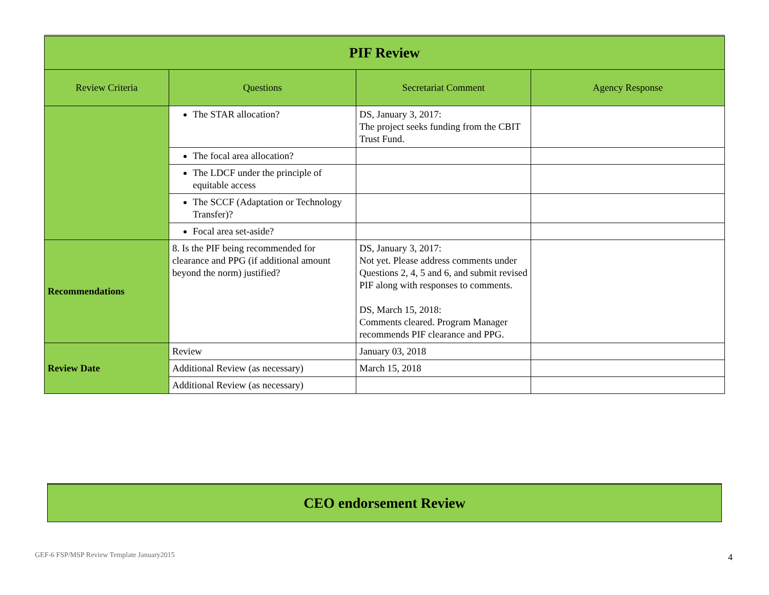| PIF Review | | | |
| --- | --- | --- | --- |
| Review Criteria | Questions | Secretariat Comment | Agency Response |
| | The STAR allocation? | DS, January 3, 2017: The project seeks funding from the CBIT Trust Fund. | |
| | The focal area allocation? | | |
| | The LDCF under the principle of equitable access | | |
| | The SCCF (Adaptation or Technology Transfer)? | | |
| | Focal area set-aside? | | |
| Recommendations | 8. Is the PIF being recommended for clearance and PPG (if additional amount beyond the norm) justified? | DS, January 3, 2017: Not yet. Please address comments under Questions 2, 4, 5 and 6, and submit revised PIF along with responses to comments. DS, March 15, 2018: Comments cleared. Program Manager recommends PIF clearance and PPG. | |
| Review Date | Review | January 03, 2018 | |
| | Additional Review (as necessary) | March 15, 2018 | |
| | Additional Review (as necessary) | | |
CEO endorsement Review
GEF-6 FSP/MSP Review Template January2015
4